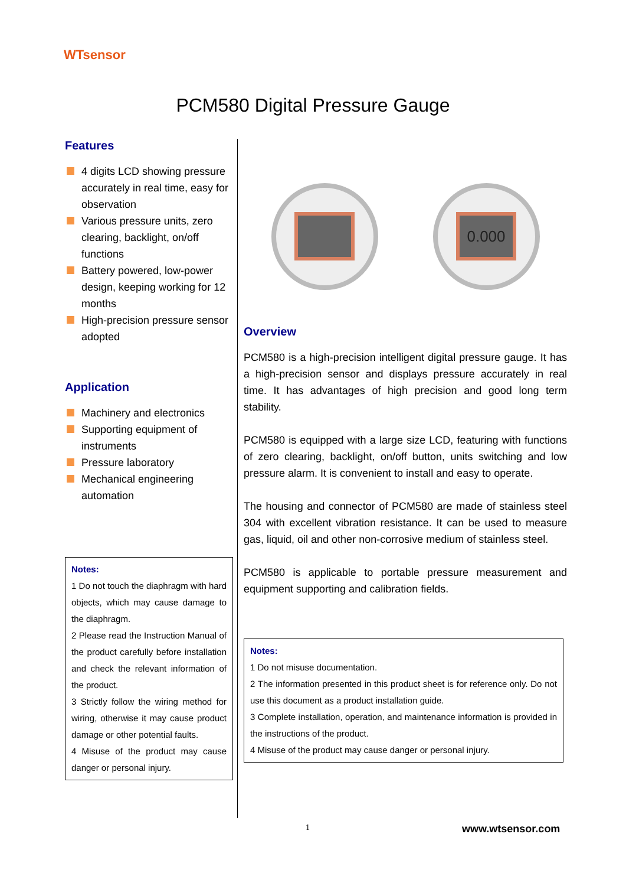WTsensor
PCM580 Digital Pressure Gauge
Features
4 digits LCD showing pressure accurately in real time, easy for observation
Various pressure units, zero clearing, backlight, on/off functions
Battery powered, low-power design, keeping working for 12 months
High-precision pressure sensor adopted
Application
Machinery and electronics
Supporting equipment of instruments
Pressure laboratory
Mechanical engineering automation
Notes:
1 Do not touch the diaphragm with hard objects, which may cause damage to the diaphragm.
2 Please read the Instruction Manual of the product carefully before installation and check the relevant information of the product.
3 Strictly follow the wiring method for wiring, otherwise it may cause product damage or other potential faults.
4 Misuse of the product may cause danger or personal injury.
0.000
Overview
PCM580 is a high-precision intelligent digital pressure gauge. It has a high-precision sensor and displays pressure accurately in real time. It has advantages of high precision and good long term stability.
PCM580 is equipped with a large size LCD, featuring with functions of zero clearing, backlight, on/off button, units switching and low pressure alarm. It is convenient to install and easy to operate.
The housing and connector of PCM580 are made of stainless steel 304 with excellent vibration resistance. It can be used to measure gas, liquid, oil and other non-corrosive medium of stainless steel.
PCM580 is applicable to portable pressure measurement and equipment supporting and calibration fields.
Notes:
1 Do not misuse documentation.
2 The information presented in this product sheet is for reference only. Do not use this document as a product installation guide.
3 Complete installation, operation, and maintenance information is provided in the instructions of the product.
4 Misuse of the product may cause danger or personal injury.
1 www.wtsensor.com